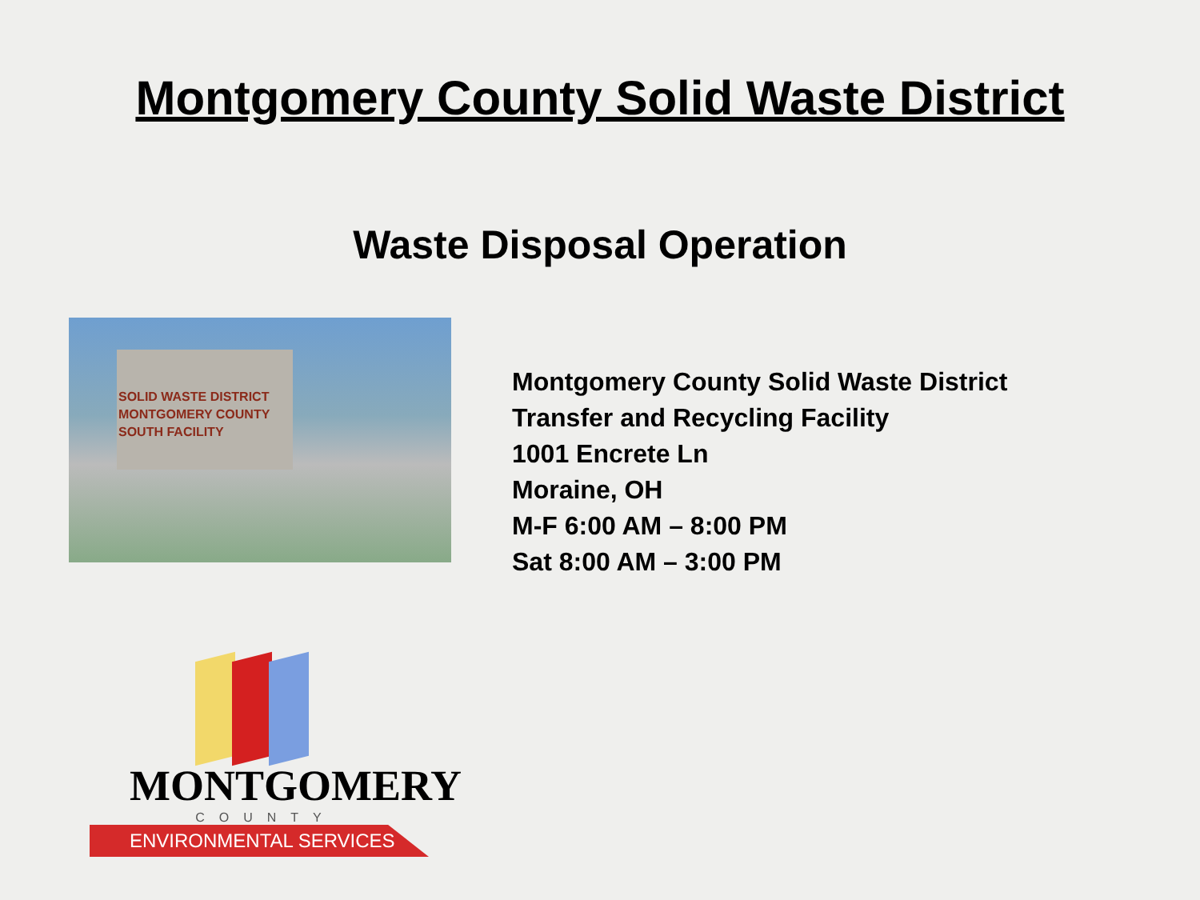Montgomery County Solid Waste District
Waste Disposal Operation
SOLID WASTE DISTRICT
MONTGOMERY COUNTY
SOUTH FACILITY
Montgomery County Solid Waste District
Transfer and Recycling Facility
1001 Encrete Ln
Moraine, OH
M-F 6:00 AM – 8:00 PM
Sat 8:00 AM – 3:00 PM
MONTGOMERY
COUNTY
ENVIRONMENTAL SERVICES